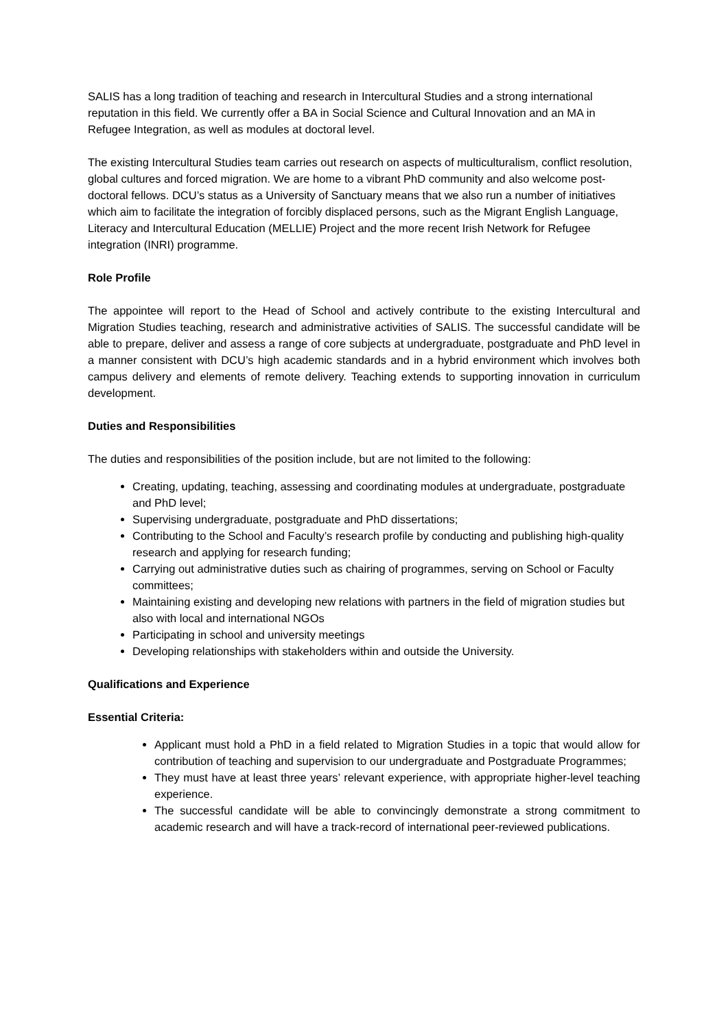SALIS has a long tradition of teaching and research in Intercultural Studies and a strong international reputation in this field. We currently offer a BA in Social Science and Cultural Innovation and an MA in Refugee Integration, as well as modules at doctoral level.
The existing Intercultural Studies team carries out research on aspects of multiculturalism, conflict resolution, global cultures and forced migration. We are home to a vibrant PhD community and also welcome post-doctoral fellows. DCU’s status as a University of Sanctuary means that we also run a number of initiatives which aim to facilitate the integration of forcibly displaced persons, such as the Migrant English Language, Literacy and Intercultural Education (MELLIE) Project and the more recent Irish Network for Refugee integration (INRI) programme.
Role Profile
The appointee will report to the Head of School and actively contribute to the existing Intercultural and Migration Studies teaching, research and administrative activities of SALIS. The successful candidate will be able to prepare, deliver and assess a range of core subjects at undergraduate, postgraduate and PhD level in a manner consistent with DCU’s high academic standards and in a hybrid environment which involves both campus delivery and elements of remote delivery. Teaching extends to supporting innovation in curriculum development.
Duties and Responsibilities
The duties and responsibilities of the position include, but are not limited to the following:
Creating, updating, teaching, assessing and coordinating modules at undergraduate, postgraduate and PhD level;
Supervising undergraduate, postgraduate and PhD dissertations;
Contributing to the School and Faculty’s research profile by conducting and publishing high-quality research and applying for research funding;
Carrying out administrative duties such as chairing of programmes, serving on School or Faculty committees;
Maintaining existing and developing new relations with partners in the field of migration studies but also with local and international NGOs
Participating in school and university meetings
Developing relationships with stakeholders within and outside the University.
Qualifications and Experience
Essential Criteria:
Applicant must hold a PhD in a field related to Migration Studies in a topic that would allow for contribution of teaching and supervision to our undergraduate and Postgraduate Programmes;
They must have at least three years’ relevant experience, with appropriate higher-level teaching experience.
The successful candidate will be able to convincingly demonstrate a strong commitment to academic research and will have a track-record of international peer-reviewed publications.